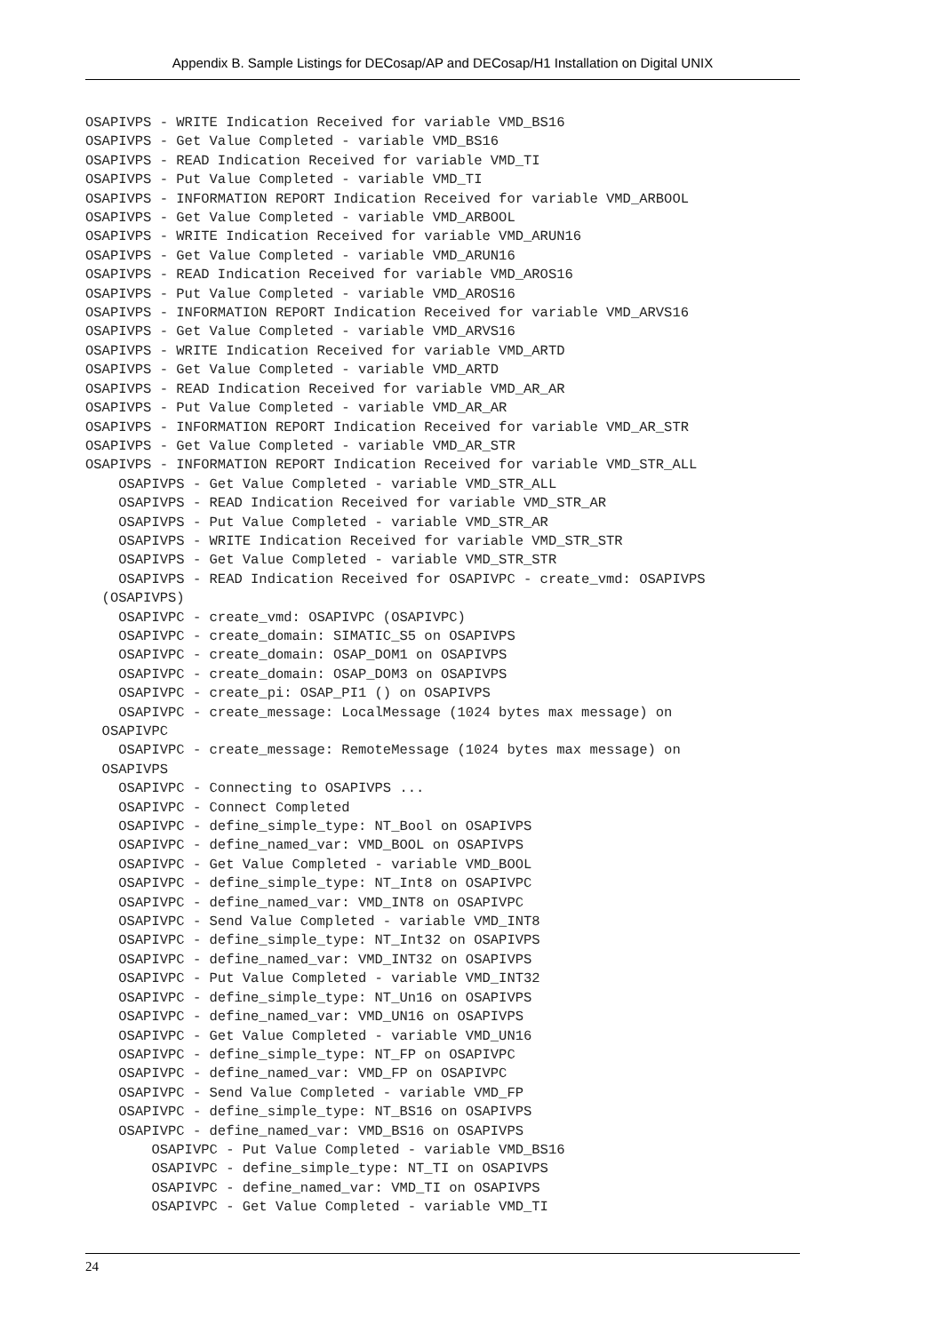Appendix B. Sample Listings for DECosap/AP and DECosap/H1 Installation on Digital UNIX
OSAPIVPS - WRITE Indication Received for variable VMD_BS16
OSAPIVPS - Get Value Completed - variable VMD_BS16
OSAPIVPS - READ Indication Received for variable VMD_TI
OSAPIVPS - Put Value Completed - variable VMD_TI
OSAPIVPS - INFORMATION REPORT Indication Received for variable VMD_ARBOOL
OSAPIVPS - Get Value Completed - variable VMD_ARBOOL
OSAPIVPS - WRITE Indication Received for variable VMD_ARUN16
OSAPIVPS - Get Value Completed - variable VMD_ARUN16
OSAPIVPS - READ Indication Received for variable VMD_AROS16
OSAPIVPS - Put Value Completed - variable VMD_AROS16
OSAPIVPS - INFORMATION REPORT Indication Received for variable VMD_ARVS16
OSAPIVPS - Get Value Completed - variable VMD_ARVS16
OSAPIVPS - WRITE Indication Received for variable VMD_ARTD
OSAPIVPS - Get Value Completed - variable VMD_ARTD
OSAPIVPS - READ Indication Received for variable VMD_AR_AR
OSAPIVPS - Put Value Completed - variable VMD_AR_AR
OSAPIVPS - INFORMATION REPORT Indication Received for variable VMD_AR_STR
OSAPIVPS - Get Value Completed - variable VMD_AR_STR
OSAPIVPS - INFORMATION REPORT Indication Received for variable VMD_STR_ALL
    OSAPIVPS - Get Value Completed - variable VMD_STR_ALL
    OSAPIVPS - READ Indication Received for variable VMD_STR_AR
    OSAPIVPS - Put Value Completed - variable VMD_STR_AR
    OSAPIVPS - WRITE Indication Received for variable VMD_STR_STR
    OSAPIVPS - Get Value Completed - variable VMD_STR_STR
    OSAPIVPS - READ Indication Received for OSAPIVPC - create_vmd: OSAPIVPS
  (OSAPIVPS)
    OSAPIVPC - create_vmd: OSAPIVPC (OSAPIVPC)
    OSAPIVPC - create_domain: SIMATIC_S5 on OSAPIVPS
    OSAPIVPC - create_domain: OSAP_DOM1 on OSAPIVPS
    OSAPIVPC - create_domain: OSAP_DOM3 on OSAPIVPS
    OSAPIVPC - create_pi: OSAP_PI1 () on OSAPIVPS
    OSAPIVPC - create_message: LocalMessage (1024 bytes max message) on
  OSAPIVPC
    OSAPIVPC - create_message: RemoteMessage (1024 bytes max message) on
  OSAPIVPS
    OSAPIVPC - Connecting to OSAPIVPS ...
    OSAPIVPC - Connect Completed
    OSAPIVPC - define_simple_type: NT_Bool on OSAPIVPS
    OSAPIVPC - define_named_var: VMD_BOOL on OSAPIVPS
    OSAPIVPC - Get Value Completed - variable VMD_BOOL
    OSAPIVPC - define_simple_type: NT_Int8 on OSAPIVPC
    OSAPIVPC - define_named_var: VMD_INT8 on OSAPIVPC
    OSAPIVPC - Send Value Completed - variable VMD_INT8
    OSAPIVPC - define_simple_type: NT_Int32 on OSAPIVPS
    OSAPIVPC - define_named_var: VMD_INT32 on OSAPIVPS
    OSAPIVPC - Put Value Completed - variable VMD_INT32
    OSAPIVPC - define_simple_type: NT_Un16 on OSAPIVPS
    OSAPIVPC - define_named_var: VMD_UN16 on OSAPIVPS
    OSAPIVPC - Get Value Completed - variable VMD_UN16
    OSAPIVPC - define_simple_type: NT_FP on OSAPIVPC
    OSAPIVPC - define_named_var: VMD_FP on OSAPIVPC
    OSAPIVPC - Send Value Completed - variable VMD_FP
    OSAPIVPC - define_simple_type: NT_BS16 on OSAPIVPS
    OSAPIVPC - define_named_var: VMD_BS16 on OSAPIVPS
        OSAPIVPC - Put Value Completed - variable VMD_BS16
        OSAPIVPC - define_simple_type: NT_TI on OSAPIVPS
        OSAPIVPC - define_named_var: VMD_TI on OSAPIVPS
        OSAPIVPC - Get Value Completed - variable VMD_TI
24